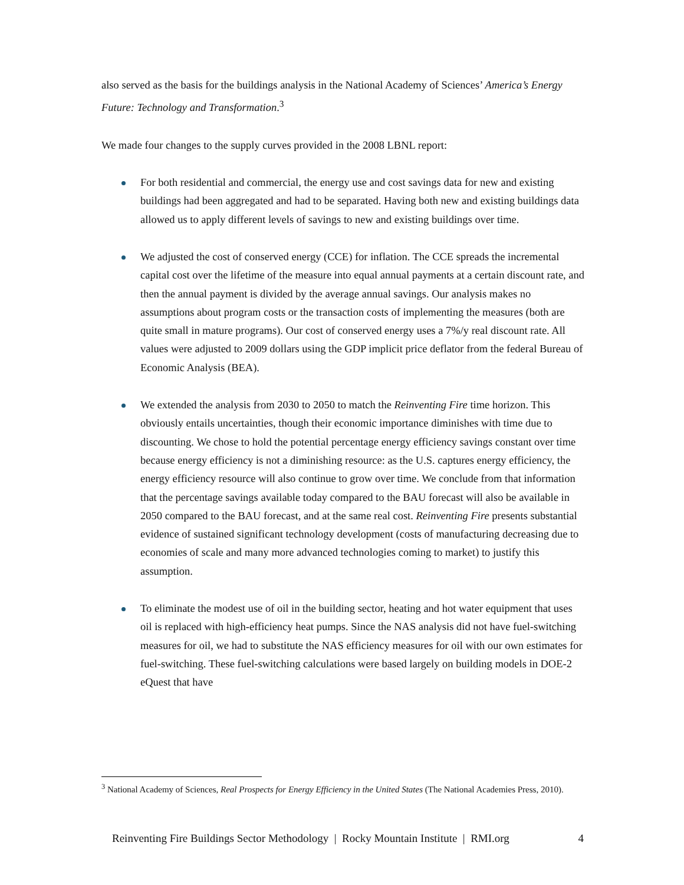also served as the basis for the buildings analysis in the National Academy of Sciences’ America’s Energy Future: Technology and Transformation.<sup>3</sup>
We made four changes to the supply curves provided in the 2008 LBNL report:
For both residential and commercial, the energy use and cost savings data for new and existing buildings had been aggregated and had to be separated. Having both new and existing buildings data allowed us to apply different levels of savings to new and existing buildings over time.
We adjusted the cost of conserved energy (CCE) for inflation. The CCE spreads the incremental capital cost over the lifetime of the measure into equal annual payments at a certain discount rate, and then the annual payment is divided by the average annual savings. Our analysis makes no assumptions about program costs or the transaction costs of implementing the measures (both are quite small in mature programs). Our cost of conserved energy uses a 7%/y real discount rate. All values were adjusted to 2009 dollars using the GDP implicit price deflator from the federal Bureau of Economic Analysis (BEA).
We extended the analysis from 2030 to 2050 to match the Reinventing Fire time horizon. This obviously entails uncertainties, though their economic importance diminishes with time due to discounting. We chose to hold the potential percentage energy efficiency savings constant over time because energy efficiency is not a diminishing resource: as the U.S. captures energy efficiency, the energy efficiency resource will also continue to grow over time. We conclude from that information that the percentage savings available today compared to the BAU forecast will also be available in 2050 compared to the BAU forecast, and at the same real cost. Reinventing Fire presents substantial evidence of sustained significant technology development (costs of manufacturing decreasing due to economies of scale and many more advanced technologies coming to market) to justify this assumption.
To eliminate the modest use of oil in the building sector, heating and hot water equipment that uses oil is replaced with high-efficiency heat pumps. Since the NAS analysis did not have fuel-switching measures for oil, we had to substitute the NAS efficiency measures for oil with our own estimates for fuel-switching. These fuel-switching calculations were based largely on building models in DOE-2 eQuest that have
<sup>3</sup> National Academy of Sciences, Real Prospects for Energy Efficiency in the United States (The National Academies Press, 2010).
Reinventing Fire Buildings Sector Methodology | Rocky Mountain Institute | RMI.org 4